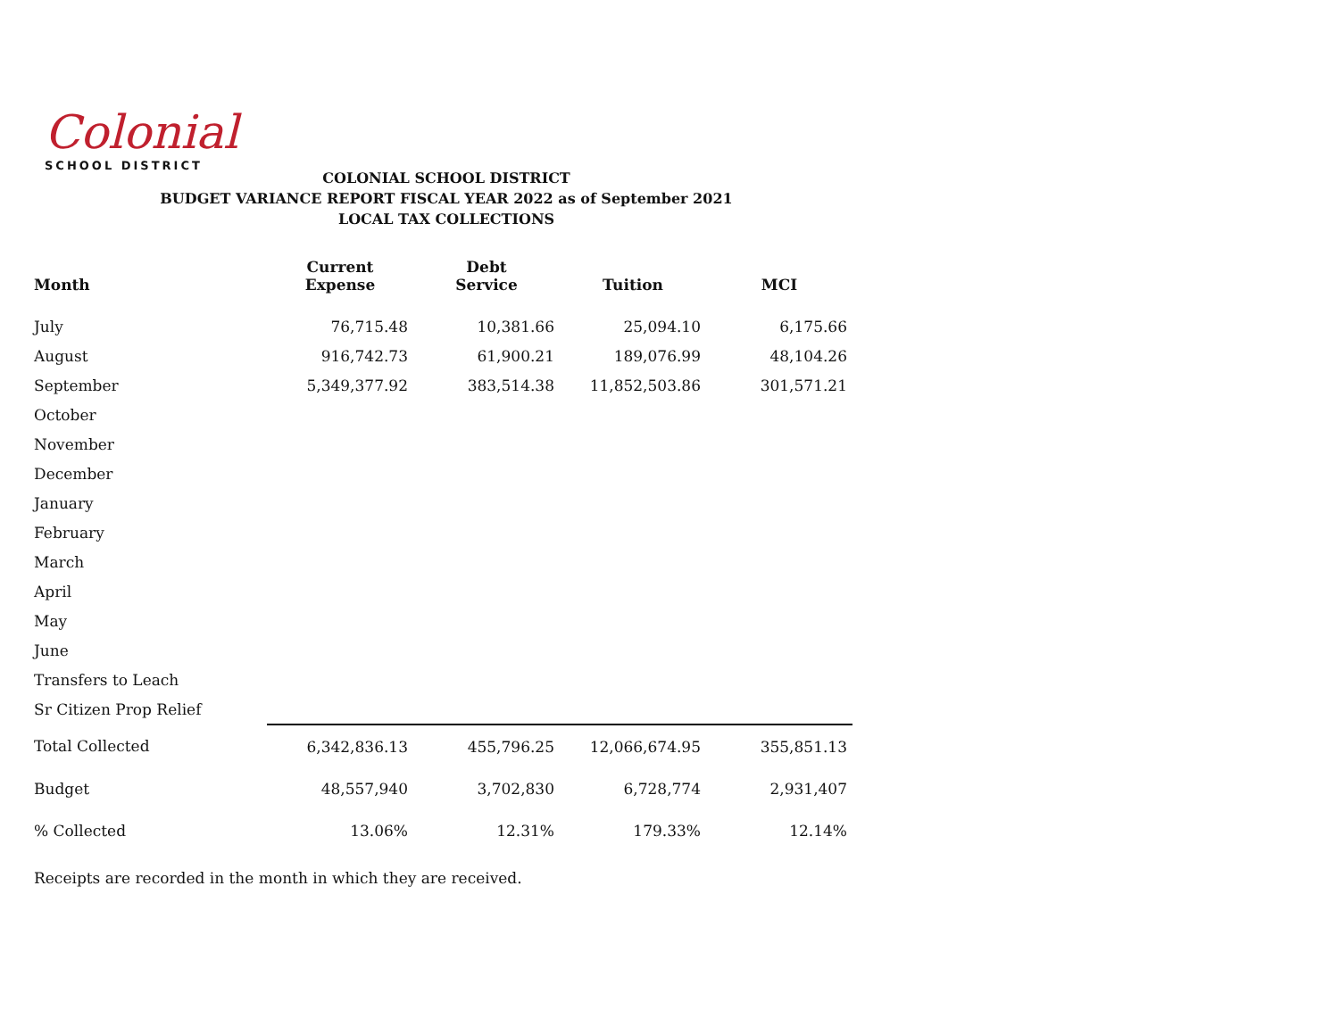Colonial
SCHOOL DISTRICT
COLONIAL SCHOOL DISTRICT
BUDGET VARIANCE REPORT FISCAL YEAR 2022 as of September 2021
LOCAL TAX COLLECTIONS
| Month | Current Expense | Debt Service | Tuition | MCI |
| --- | --- | --- | --- | --- |
| July | 76,715.48 | 10,381.66 | 25,094.10 | 6,175.66 |
| August | 916,742.73 | 61,900.21 | 189,076.99 | 48,104.26 |
| September | 5,349,377.92 | 383,514.38 | 11,852,503.86 | 301,571.21 |
| October | | | | |
| November | | | | |
| December | | | | |
| January | | | | |
| February | | | | |
| March | | | | |
| April | | | | |
| May | | | | |
| June | | | | |
| Transfers to Leach | | | | |
| Sr Citizen Prop Relief | | | | |
| Total Collected | 6,342,836.13 | 455,796.25 | 12,066,674.95 | 355,851.13 |
| Budget | 48,557,940 | 3,702,830 | 6,728,774 | 2,931,407 |
| % Collected | 13.06% | 12.31% | 179.33% | 12.14% |
Receipts are recorded in the month in which they are received.